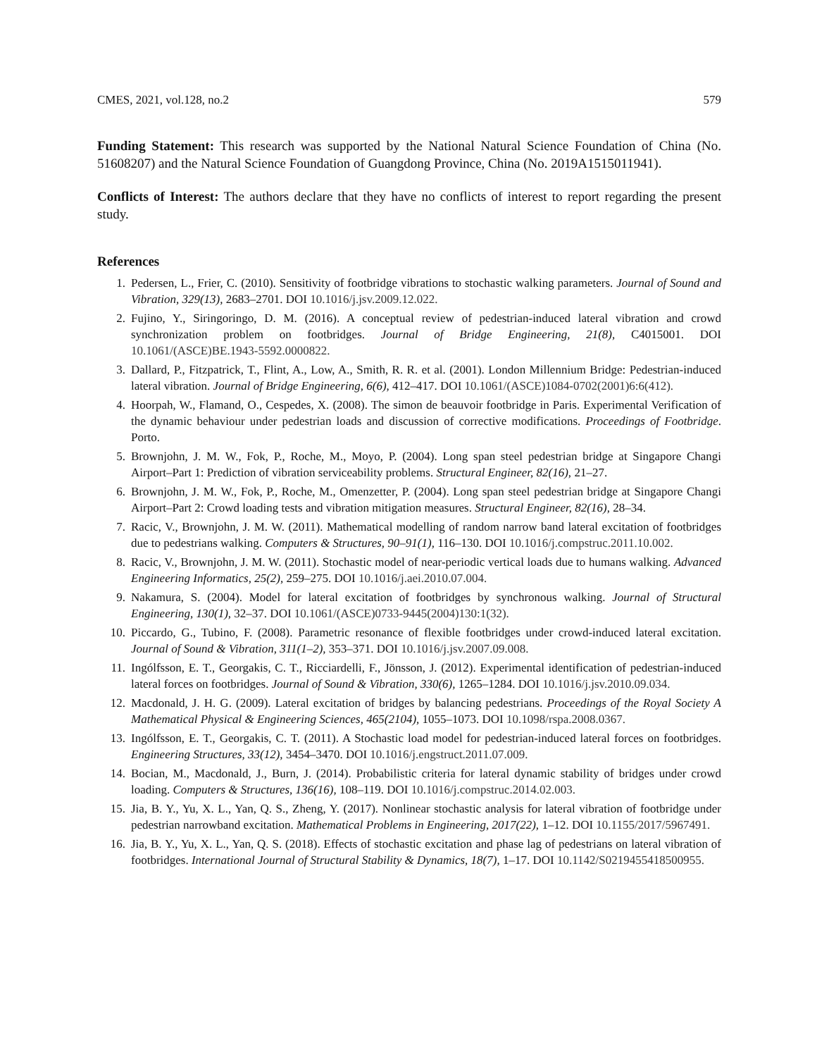CMES, 2021, vol.128, no.2 579
Funding Statement: This research was supported by the National Natural Science Foundation of China (No. 51608207) and the Natural Science Foundation of Guangdong Province, China (No. 2019A1515011941).
Conflicts of Interest: The authors declare that they have no conflicts of interest to report regarding the present study.
References
1. Pedersen, L., Frier, C. (2010). Sensitivity of footbridge vibrations to stochastic walking parameters. Journal of Sound and Vibration, 329(13), 2683–2701. DOI 10.1016/j.jsv.2009.12.022.
2. Fujino, Y., Siringoringo, D. M. (2016). A conceptual review of pedestrian-induced lateral vibration and crowd synchronization problem on footbridges. Journal of Bridge Engineering, 21(8), C4015001. DOI 10.1061/(ASCE)BE.1943-5592.0000822.
3. Dallard, P., Fitzpatrick, T., Flint, A., Low, A., Smith, R. R. et al. (2001). London Millennium Bridge: Pedestrian-induced lateral vibration. Journal of Bridge Engineering, 6(6), 412–417. DOI 10.1061/(ASCE)1084-0702(2001)6:6(412).
4. Hoorpah, W., Flamand, O., Cespedes, X. (2008). The simon de beauvoir footbridge in Paris. Experimental Verification of the dynamic behaviour under pedestrian loads and discussion of corrective modifications. Proceedings of Footbridge. Porto.
5. Brownjohn, J. M. W., Fok, P., Roche, M., Moyo, P. (2004). Long span steel pedestrian bridge at Singapore Changi Airport–Part 1: Prediction of vibration serviceability problems. Structural Engineer, 82(16), 21–27.
6. Brownjohn, J. M. W., Fok, P., Roche, M., Omenzetter, P. (2004). Long span steel pedestrian bridge at Singapore Changi Airport–Part 2: Crowd loading tests and vibration mitigation measures. Structural Engineer, 82(16), 28–34.
7. Racic, V., Brownjohn, J. M. W. (2011). Mathematical modelling of random narrow band lateral excitation of footbridges due to pedestrians walking. Computers & Structures, 90–91(1), 116–130. DOI 10.1016/j.compstruc.2011.10.002.
8. Racic, V., Brownjohn, J. M. W. (2011). Stochastic model of near-periodic vertical loads due to humans walking. Advanced Engineering Informatics, 25(2), 259–275. DOI 10.1016/j.aei.2010.07.004.
9. Nakamura, S. (2004). Model for lateral excitation of footbridges by synchronous walking. Journal of Structural Engineering, 130(1), 32–37. DOI 10.1061/(ASCE)0733-9445(2004)130:1(32).
10. Piccardo, G., Tubino, F. (2008). Parametric resonance of flexible footbridges under crowd-induced lateral excitation. Journal of Sound & Vibration, 311(1–2), 353–371. DOI 10.1016/j.jsv.2007.09.008.
11. Ingólfsson, E. T., Georgakis, C. T., Ricciardelli, F., Jönsson, J. (2012). Experimental identification of pedestrian-induced lateral forces on footbridges. Journal of Sound & Vibration, 330(6), 1265–1284. DOI 10.1016/j.jsv.2010.09.034.
12. Macdonald, J. H. G. (2009). Lateral excitation of bridges by balancing pedestrians. Proceedings of the Royal Society A Mathematical Physical & Engineering Sciences, 465(2104), 1055–1073. DOI 10.1098/rspa.2008.0367.
13. Ingólfsson, E. T., Georgakis, C. T. (2011). A Stochastic load model for pedestrian-induced lateral forces on footbridges. Engineering Structures, 33(12), 3454–3470. DOI 10.1016/j.engstruct.2011.07.009.
14. Bocian, M., Macdonald, J., Burn, J. (2014). Probabilistic criteria for lateral dynamic stability of bridges under crowd loading. Computers & Structures, 136(16), 108–119. DOI 10.1016/j.compstruc.2014.02.003.
15. Jia, B. Y., Yu, X. L., Yan, Q. S., Zheng, Y. (2017). Nonlinear stochastic analysis for lateral vibration of footbridge under pedestrian narrowband excitation. Mathematical Problems in Engineering, 2017(22), 1–12. DOI 10.1155/2017/5967491.
16. Jia, B. Y., Yu, X. L., Yan, Q. S. (2018). Effects of stochastic excitation and phase lag of pedestrians on lateral vibration of footbridges. International Journal of Structural Stability & Dynamics, 18(7), 1–17. DOI 10.1142/S0219455418500955.